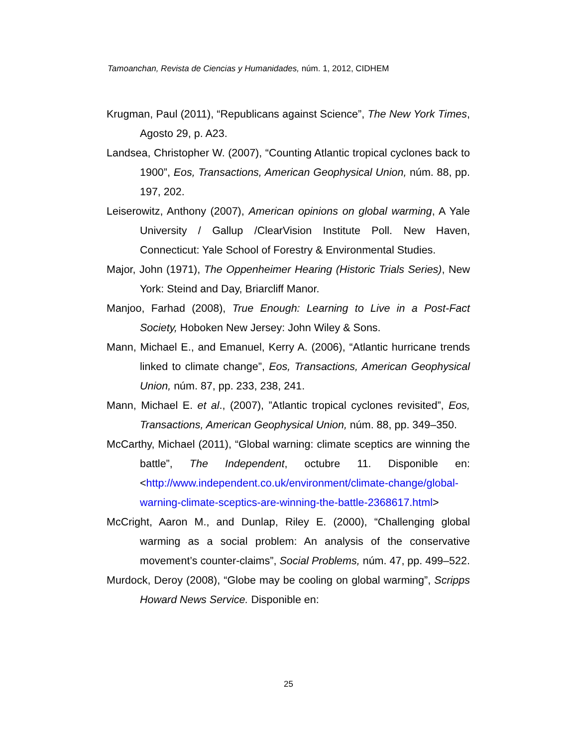Tamoanchan, Revista de Ciencias y Humanidades, núm. 1, 2012, CIDHEM
Krugman, Paul (2011), “Republicans against Science”, The New York Times, Agosto 29, p. A23.
Landsea, Christopher W. (2007), “Counting Atlantic tropical cyclones back to 1900”, Eos, Transactions, American Geophysical Union, núm. 88, pp. 197, 202.
Leiserowitz, Anthony (2007), American opinions on global warming, A Yale University / Gallup /ClearVision Institute Poll. New Haven, Connecticut: Yale School of Forestry & Environmental Studies.
Major, John (1971), The Oppenheimer Hearing (Historic Trials Series), New York: Steind and Day, Briarcliff Manor.
Manjoo, Farhad (2008), True Enough: Learning to Live in a Post-Fact Society, Hoboken New Jersey: John Wiley & Sons.
Mann, Michael E., and Emanuel, Kerry A. (2006), “Atlantic hurricane trends linked to climate change”, Eos, Transactions, American Geophysical Union, núm. 87, pp. 233, 238, 241.
Mann, Michael E. et al., (2007), ”Atlantic tropical cyclones revisited”, Eos, Transactions, American Geophysical Union, núm. 88, pp. 349–350.
McCarthy, Michael (2011), “Global warning: climate sceptics are winning the battle”, The Independent, octubre 11. Disponible en: <http://www.independent.co.uk/environment/climate-change/global-warning-climate-sceptics-are-winning-the-battle-2368617.html>
McCright, Aaron M., and Dunlap, Riley E. (2000), “Challenging global warming as a social problem: An analysis of the conservative movement’s counter-claims”, Social Problems, núm. 47, pp. 499–522.
Murdock, Deroy (2008), “Globe may be cooling on global warming”, Scripps Howard News Service. Disponible en:
25